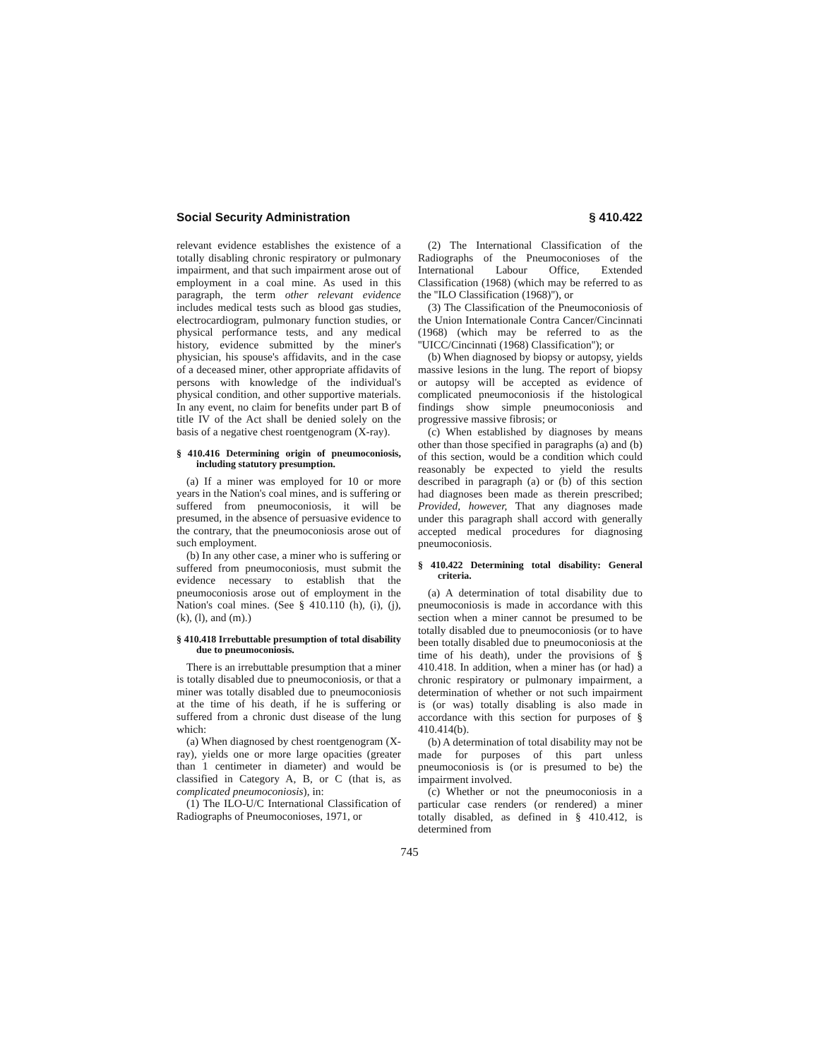Social Security Administration § 410.422
relevant evidence establishes the existence of a totally disabling chronic respiratory or pulmonary impairment, and that such impairment arose out of employment in a coal mine. As used in this paragraph, the term other relevant evidence includes medical tests such as blood gas studies, electrocardiogram, pulmonary function studies, or physical performance tests, and any medical history, evidence submitted by the miner's physician, his spouse's affidavits, and in the case of a deceased miner, other appropriate affidavits of persons with knowledge of the individual's physical condition, and other supportive materials. In any event, no claim for benefits under part B of title IV of the Act shall be denied solely on the basis of a negative chest roentgenogram (X-ray).
§ 410.416 Determining origin of pneumoconiosis, including statutory presumption.
(a) If a miner was employed for 10 or more years in the Nation's coal mines, and is suffering or suffered from pneumoconiosis, it will be presumed, in the absence of persuasive evidence to the contrary, that the pneumoconiosis arose out of such employment.
(b) In any other case, a miner who is suffering or suffered from pneumoconiosis, must submit the evidence necessary to establish that the pneumoconiosis arose out of employment in the Nation's coal mines. (See § 410.110 (h), (i), (j), (k), (l), and (m).)
§ 410.418 Irrebuttable presumption of total disability due to pneumoconiosis.
There is an irrebuttable presumption that a miner is totally disabled due to pneumoconiosis, or that a miner was totally disabled due to pneumoconiosis at the time of his death, if he is suffering or suffered from a chronic dust disease of the lung which:
(a) When diagnosed by chest roentgenogram (X-ray), yields one or more large opacities (greater than 1 centimeter in diameter) and would be classified in Category A, B, or C (that is, as complicated pneumoconiosis), in:
(1) The ILO-U/C International Classification of Radiographs of Pneumoconioses, 1971, or
(2) The International Classification of the Radiographs of the Pneumoconioses of the International Labour Office, Extended Classification (1968) (which may be referred to as the ''ILO Classification (1968)''), or
(3) The Classification of the Pneumoconiosis of the Union Internationale Contra Cancer/Cincinnati (1968) (which may be referred to as the ''UICC/Cincinnati (1968) Classification''); or
(b) When diagnosed by biopsy or autopsy, yields massive lesions in the lung. The report of biopsy or autopsy will be accepted as evidence of complicated pneumoconiosis if the histological findings show simple pneumoconiosis and progressive massive fibrosis; or
(c) When established by diagnoses by means other than those specified in paragraphs (a) and (b) of this section, would be a condition which could reasonably be expected to yield the results described in paragraph (a) or (b) of this section had diagnoses been made as therein prescribed; Provided, however, That any diagnoses made under this paragraph shall accord with generally accepted medical procedures for diagnosing pneumoconiosis.
§ 410.422 Determining total disability: General criteria.
(a) A determination of total disability due to pneumoconiosis is made in accordance with this section when a miner cannot be presumed to be totally disabled due to pneumoconiosis (or to have been totally disabled due to pneumoconiosis at the time of his death), under the provisions of § 410.418. In addition, when a miner has (or had) a chronic respiratory or pulmonary impairment, a determination of whether or not such impairment is (or was) totally disabling is also made in accordance with this section for purposes of § 410.414(b).
(b) A determination of total disability may not be made for purposes of this part unless pneumoconiosis is (or is presumed to be) the impairment involved.
(c) Whether or not the pneumoconiosis in a particular case renders (or rendered) a miner totally disabled, as defined in § 410.412, is determined from
745